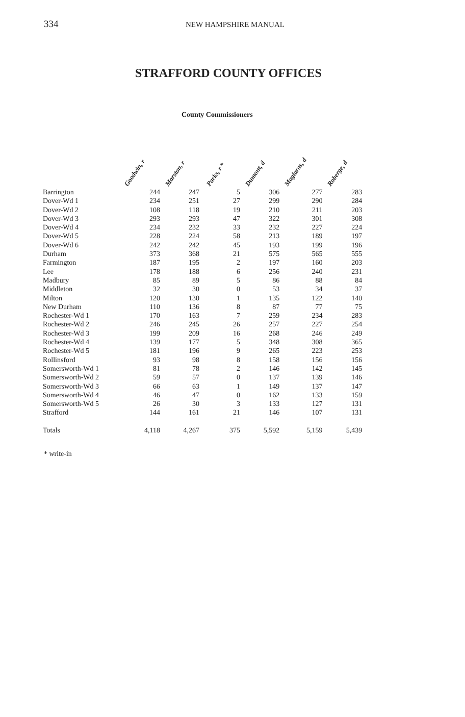334
NEW HAMPSHIRE MANUAL
STRAFFORD COUNTY OFFICES
County Commissioners
| | Goodwin, r | Marston, r | Parks, r * | Dumont, d | Maglaras, d | Roberge, d |
| --- | --- | --- | --- | --- | --- | --- |
| Barrington | 244 | 247 | 5 | 306 | 277 | 283 |
| Dover-Wd 1 | 234 | 251 | 27 | 299 | 290 | 284 |
| Dover-Wd 2 | 108 | 118 | 19 | 210 | 211 | 203 |
| Dover-Wd 3 | 293 | 293 | 47 | 322 | 301 | 308 |
| Dover-Wd 4 | 234 | 232 | 33 | 232 | 227 | 224 |
| Dover-Wd 5 | 228 | 224 | 58 | 213 | 189 | 197 |
| Dover-Wd 6 | 242 | 242 | 45 | 193 | 199 | 196 |
| Durham | 373 | 368 | 21 | 575 | 565 | 555 |
| Farmington | 187 | 195 | 2 | 197 | 160 | 203 |
| Lee | 178 | 188 | 6 | 256 | 240 | 231 |
| Madbury | 85 | 89 | 5 | 86 | 88 | 84 |
| Middleton | 32 | 30 | 0 | 53 | 34 | 37 |
| Milton | 120 | 130 | 1 | 135 | 122 | 140 |
| New Durham | 110 | 136 | 8 | 87 | 77 | 75 |
| Rochester-Wd 1 | 170 | 163 | 7 | 259 | 234 | 283 |
| Rochester-Wd 2 | 246 | 245 | 26 | 257 | 227 | 254 |
| Rochester-Wd 3 | 199 | 209 | 16 | 268 | 246 | 249 |
| Rochester-Wd 4 | 139 | 177 | 5 | 348 | 308 | 365 |
| Rochester-Wd 5 | 181 | 196 | 9 | 265 | 223 | 253 |
| Rollinsford | 93 | 98 | 8 | 158 | 156 | 156 |
| Somersworth-Wd 1 | 81 | 78 | 2 | 146 | 142 | 145 |
| Somersworth-Wd 2 | 59 | 57 | 0 | 137 | 139 | 146 |
| Somersworth-Wd 3 | 66 | 63 | 1 | 149 | 137 | 147 |
| Somersworth-Wd 4 | 46 | 47 | 0 | 162 | 133 | 159 |
| Somersworth-Wd 5 | 26 | 30 | 3 | 133 | 127 | 131 |
| Strafford | 144 | 161 | 21 | 146 | 107 | 131 |
| Totals | 4,118 | 4,267 | 375 | 5,592 | 5,159 | 5,439 |
* write-in